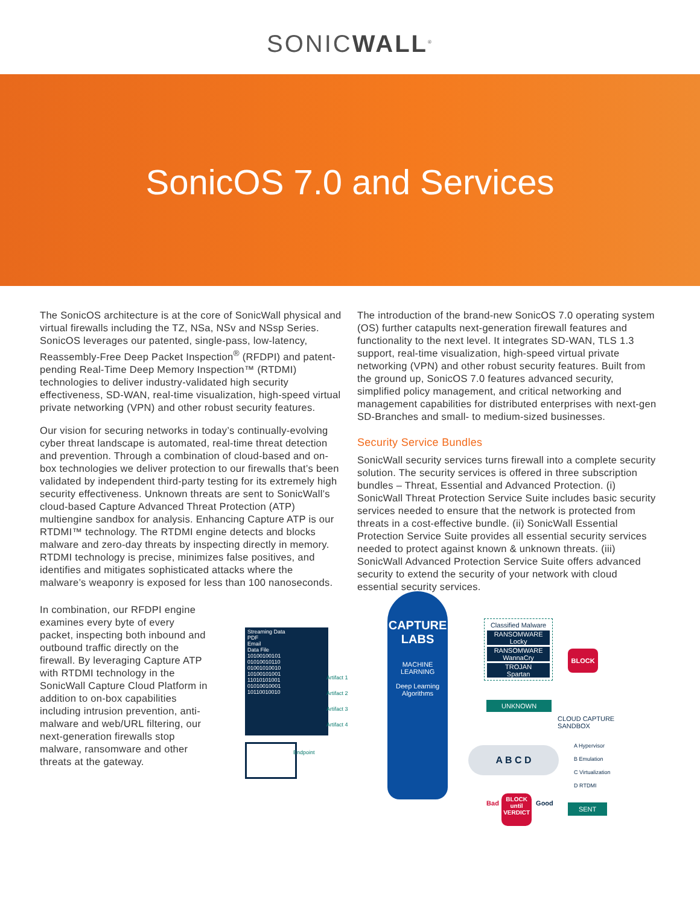SONICWALL<sup>®</sup>
SonicOS 7.0 and Services
The SonicOS architecture is at the core of SonicWall physical and virtual firewalls including the TZ, NSa, NSv and NSsp Series. SonicOS leverages our patented, single-pass, low-latency, Reassembly-Free Deep Packet Inspection<sup>®</sup> (RFDPI) and patent-pending Real-Time Deep Memory Inspection™ (RTDMI) technologies to deliver industry-validated high security effectiveness, SD-WAN, real-time visualization, high-speed virtual private networking (VPN) and other robust security features.
Our vision for securing networks in today’s continually-evolving cyber threat landscape is automated, real-time threat detection and prevention. Through a combination of cloud-based and on-box technologies we deliver protection to our firewalls that’s been validated by independent third-party testing for its extremely high security effectiveness. Unknown threats are sent to SonicWall’s cloud-based Capture Advanced Threat Protection (ATP) multiengine sandbox for analysis. Enhancing Capture ATP is our RTDMI™ technology. The RTDMI engine detects and blocks malware and zero-day threats by inspecting directly in memory. RTDMI technology is precise, minimizes false positives, and identifies and mitigates sophisticated attacks where the malware’s weaponry is exposed for less than 100 nanoseconds.
The introduction of the brand-new SonicOS 7.0 operating system (OS) further catapults next-generation firewall features and functionality to the next level. It integrates SD-WAN, TLS 1.3 support, real-time visualization, high-speed virtual private networking (VPN) and other robust security features. Built from the ground up, SonicOS 7.0 features advanced security, simplified policy management, and critical networking and management capabilities for distributed enterprises with next-gen SD-Branches and small- to medium-sized businesses.
Security Service Bundles
SonicWall security services turns firewall into a complete security solution. The security services is offered in three subscription bundles – Threat, Essential and Advanced Protection. (i) SonicWall Threat Protection Service Suite includes basic security services needed to ensure that the network is protected from threats in a cost-effective bundle. (ii) SonicWall Essential Protection Service Suite provides all essential security services needed to protect against known & unknown threats. (iii) SonicWall Advanced Protection Service Suite offers advanced security to extend the security of your network with cloud essential security services.
In combination, our RFDPI engine examines every byte of every packet, inspecting both inbound and outbound traffic directly on the firewall. By leveraging Capture ATP with RTDMI technology in the SonicWall Capture Cloud Platform in addition to on-box capabilities including intrusion prevention, anti-malware and web/URL filtering, our next-generation firewalls stop malware, ransomware and other threats at the gateway.
Streaming Data
PDF
Email
Data File
10100100101
01010010110
01001010010
10100101001
11010101001
01010010001
10110010010
Artifact 1
Artifact 2
Artifact 3
Artifact 4
Endpoint
CAPTURE
LABS
MACHINE
LEARNING
Deep Learning
Algorithms
Classified Malware
RANSOMWARE
Locky
RANSOMWARE
WannaCry
TROJAN
Spartan
BLOCK
UNKNOWN
CLOUD CAPTURE
SANDBOX
A B C D
A Hypervisor
B Emulation
C Virtualization
D RTDMI
Bad
BLOCK
until
VERDICT
Good SENT